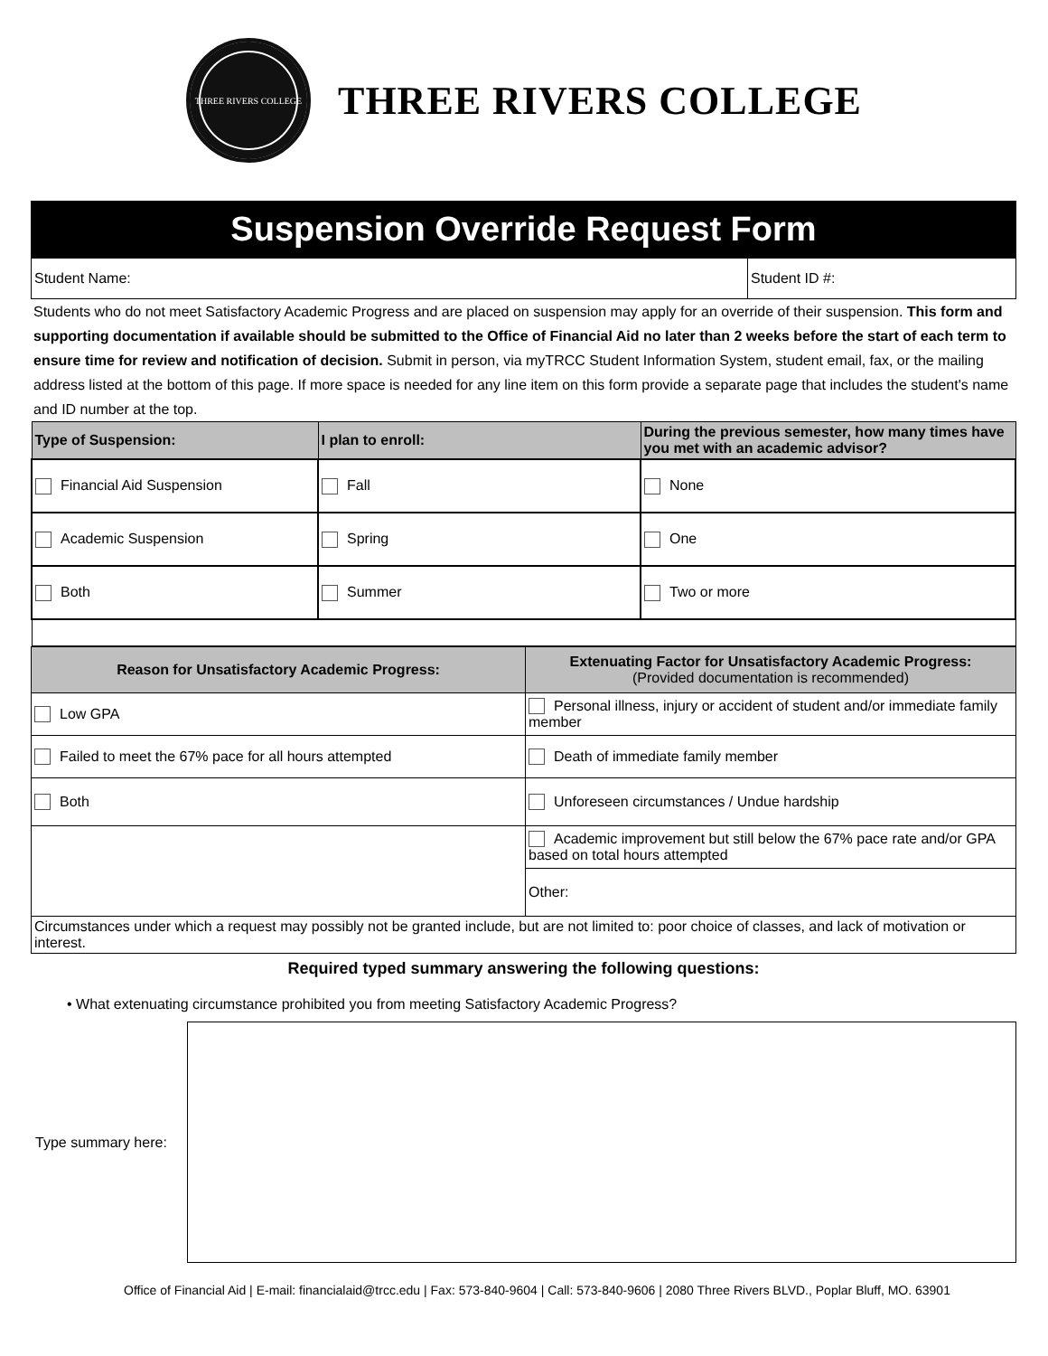THREE RIVERS COLLEGE
THREE RIVERS COLLEGE
Suspension Override Request Form
| Student Name: | Student ID #: |
Students who do not meet Satisfactory Academic Progress and are placed on suspension may apply for an override of their suspension. This form and supporting documentation if available should be submitted to the Office of Financial Aid no later than 2 weeks before the start of each term to ensure time for review and notification of decision. Submit in person, via myTRCC Student Information System, student email, fax, or the mailing address listed at the bottom of this page. If more space is needed for any line item on this form provide a separate page that includes the student's name and ID number at the top.
| Type of Suspension: | I plan to enroll: | During the previous semester, how many times have you met with an academic advisor? |
| --- | --- | --- |
| Financial Aid Suspension | Fall | None |
| Academic Suspension | Spring | One |
| Both | Summer | Two or more |
| Reason for Unsatisfactory Academic Progress: | Extenuating Factor for Unsatisfactory Academic Progress: (Provided documentation is recommended) |
| --- | --- |
| Low GPA | Personal illness, injury or accident of student and/or immediate family member |
| Failed to meet the 67% pace for all hours attempted | Death of immediate family member |
| Both | Unforeseen circumstances / Undue hardship |
| | Academic improvement but still below the 67% pace rate and/or GPA based on total hours attempted |
| | Other: |
| Circumstances under which a request may possibly not be granted include, but are not limited to: poor choice of classes, and lack of motivation or interest. | |
Required typed summary answering the following questions:
• What extenuating circumstance prohibited you from meeting Satisfactory Academic Progress?
Type summary here:
Office of Financial Aid | E-mail: financialaid@trcc.edu | Fax: 573-840-9604 | Call: 573-840-9606 | 2080 Three Rivers BLVD., Poplar Bluff, MO. 63901